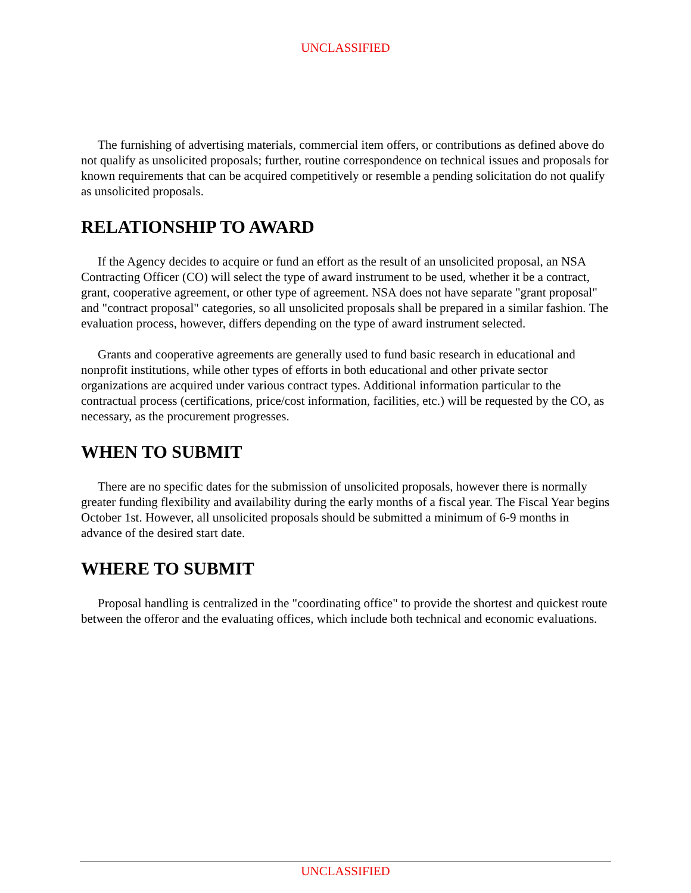UNCLASSIFIED
The furnishing of advertising materials, commercial item offers, or contributions as defined above do not qualify as unsolicited proposals; further, routine correspondence on technical issues and proposals for known requirements that can be acquired competitively or resemble a pending solicitation do not qualify as unsolicited proposals.
RELATIONSHIP TO AWARD
If the Agency decides to acquire or fund an effort as the result of an unsolicited proposal, an NSA Contracting Officer (CO) will select the type of award instrument to be used, whether it be a contract, grant, cooperative agreement, or other type of agreement. NSA does not have separate "grant proposal" and "contract proposal" categories, so all unsolicited proposals shall be prepared in a similar fashion. The evaluation process, however, differs depending on the type of award instrument selected.
Grants and cooperative agreements are generally used to fund basic research in educational and nonprofit institutions, while other types of efforts in both educational and other private sector organizations are acquired under various contract types. Additional information particular to the contractual process (certifications, price/cost information, facilities, etc.) will be requested by the CO, as necessary, as the procurement progresses.
WHEN TO SUBMIT
There are no specific dates for the submission of unsolicited proposals, however there is normally greater funding flexibility and availability during the early months of a fiscal year. The Fiscal Year begins October 1st. However, all unsolicited proposals should be submitted a minimum of 6-9 months in advance of the desired start date.
WHERE TO SUBMIT
Proposal handling is centralized in the "coordinating office" to provide the shortest and quickest route between the offeror and the evaluating offices, which include both technical and economic evaluations.
UNCLASSIFIED